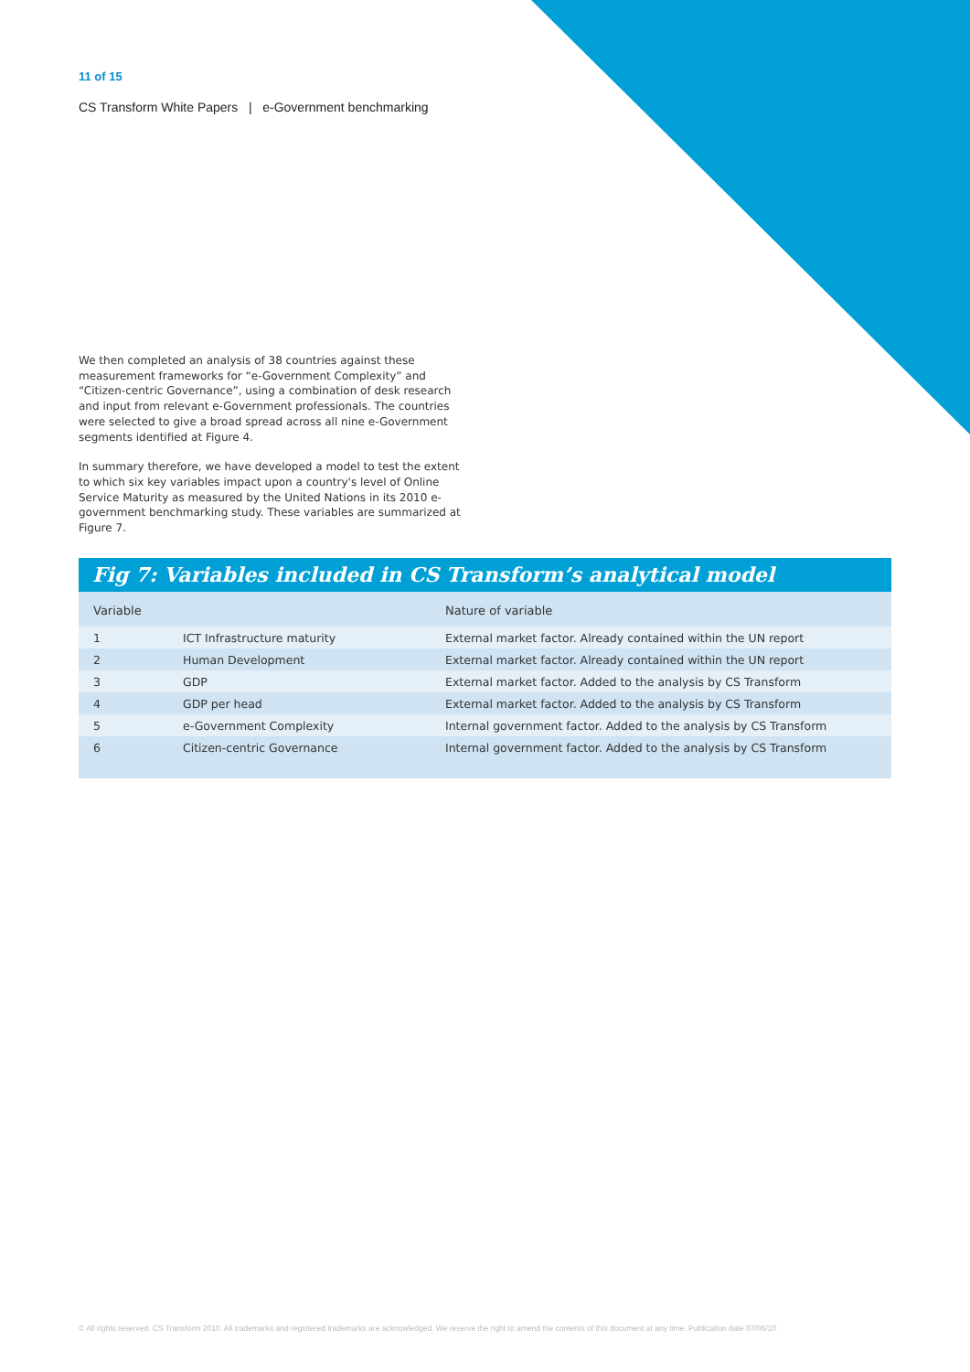11 of 15
CS Transform White Papers | e-Government benchmarking
We then completed an analysis of 38 countries against these measurement frameworks for “e-Government Complexity” and “Citizen-centric Governance”, using a combination of desk research and input from relevant e-Government professionals. The countries were selected to give a broad spread across all nine e-Government segments identified at Figure 4.
In summary therefore, we have developed a model to test the extent to which six key variables impact upon a country's level of Online Service Maturity as measured by the United Nations in its 2010 e-government benchmarking study. These variables are summarized at Figure 7.
Fig 7: Variables included in CS Transform’s analytical model
| Variable | | Nature of variable |
| --- | --- | --- |
| 1 | ICT Infrastructure maturity | External market factor. Already contained within the UN report |
| 2 | Human Development | External market factor. Already contained within the UN report |
| 3 | GDP | External market factor. Added to the analysis by CS Transform |
| 4 | GDP per head | External market factor. Added to the analysis by CS Transform |
| 5 | e-Government Complexity | Internal government factor. Added to the analysis by CS Transform |
| 6 | Citizen-centric Governance | Internal government factor. Added to the analysis by CS Transform |
© All rights reserved. CS Transform 2010. All trademarks and registered trademarks are acknowledged. We reserve the right to amend the contents of this document at any time. Publication date 07/06/10